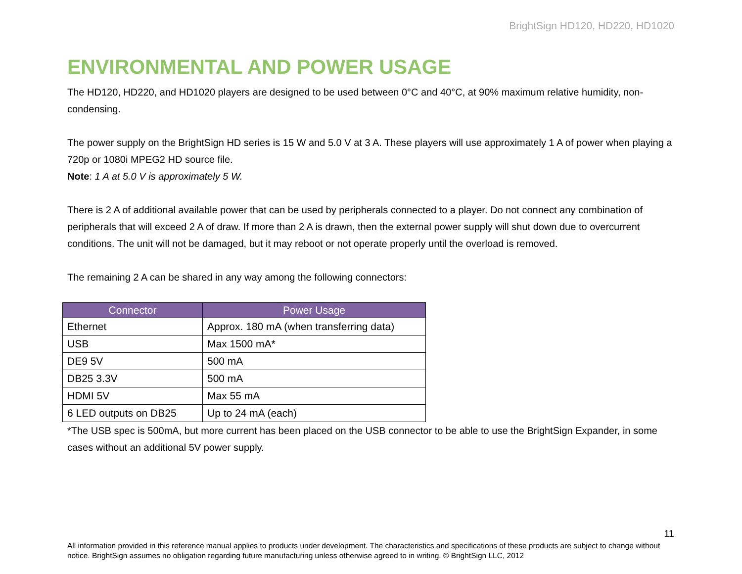BrightSign HD120, HD220, HD1020
ENVIRONMENTAL AND POWER USAGE
The HD120, HD220, and HD1020 players are designed to be used between 0°C and 40°C, at 90% maximum relative humidity, non-condensing.
The power supply on the BrightSign HD series is 15 W and 5.0 V at 3 A. These players will use approximately 1 A of power when playing a 720p or 1080i MPEG2 HD source file.
Note: 1 A at 5.0 V is approximately 5 W.
There is 2 A of additional available power that can be used by peripherals connected to a player. Do not connect any combination of peripherals that will exceed 2 A of draw. If more than 2 A is drawn, then the external power supply will shut down due to overcurrent conditions. The unit will not be damaged, but it may reboot or not operate properly until the overload is removed.
The remaining 2 A can be shared in any way among the following connectors:
| Connector | Power Usage |
| --- | --- |
| Ethernet | Approx. 180 mA (when transferring data) |
| USB | Max 1500 mA* |
| DE9 5V | 500 mA |
| DB25 3.3V | 500 mA |
| HDMI 5V | Max 55 mA |
| 6 LED outputs on DB25 | Up to 24 mA (each) |
*The USB spec is 500mA, but more current has been placed on the USB connector to be able to use the BrightSign Expander, in some cases without an additional 5V power supply.
11
All information provided in this reference manual applies to products under development. The characteristics and specifications of these products are subject to change without notice. BrightSign assumes no obligation regarding future manufacturing unless otherwise agreed to in writing. © BrightSign LLC, 2012